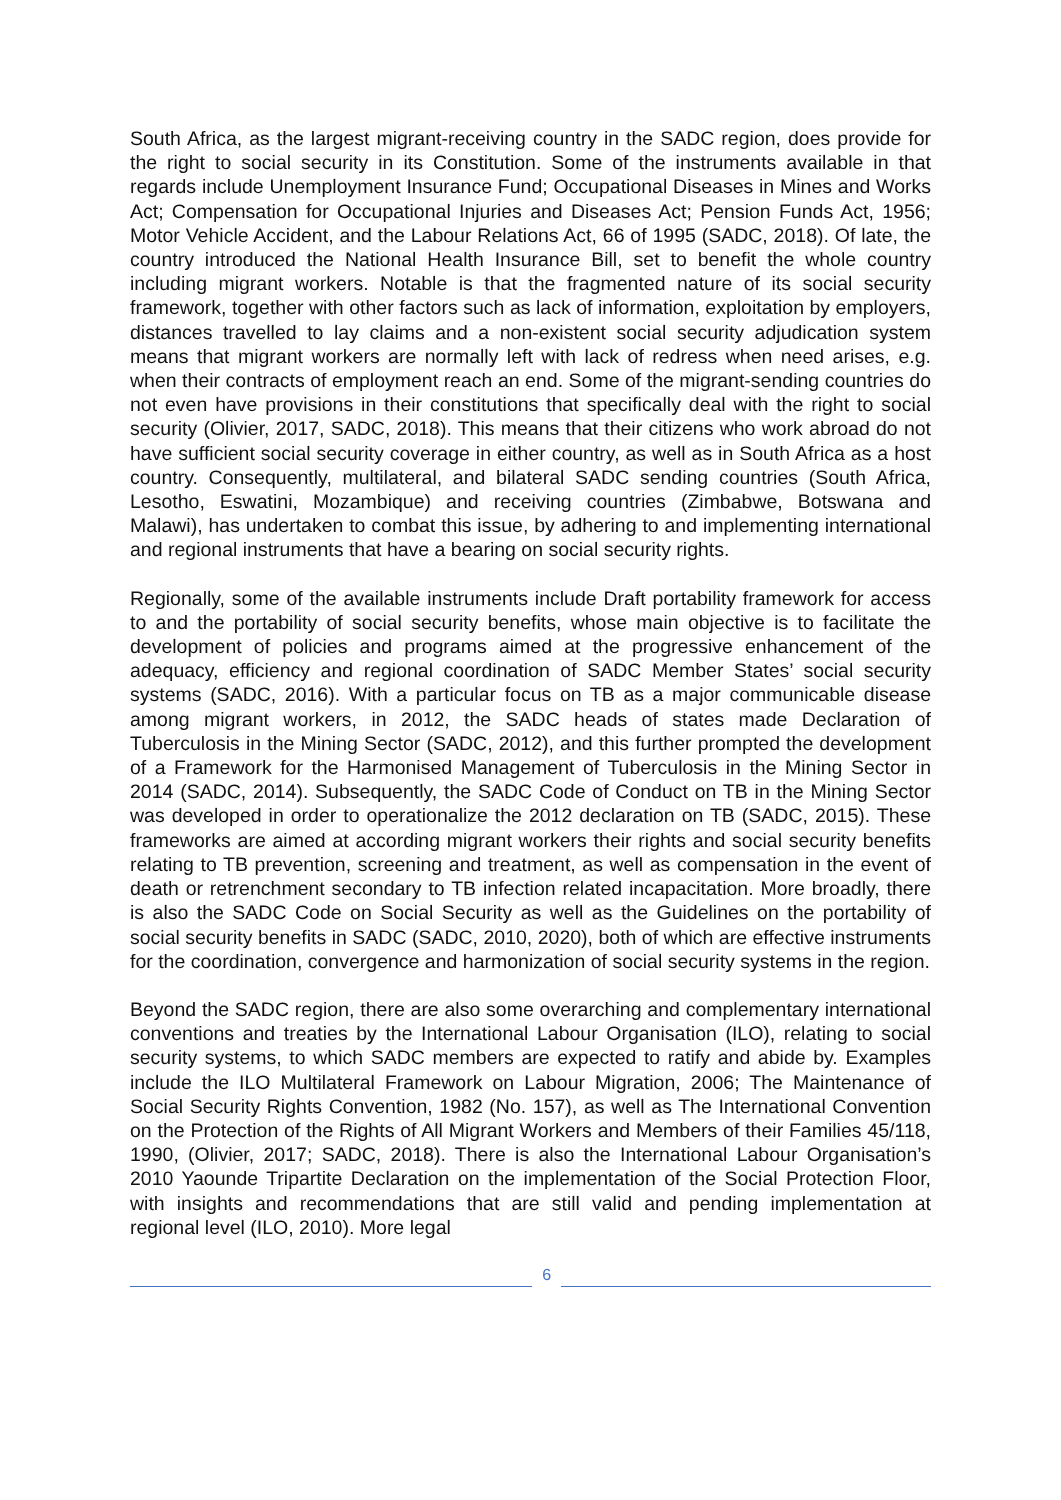South Africa, as the largest migrant-receiving country in the SADC region, does provide for the right to social security in its Constitution. Some of the instruments available in that regards include Unemployment Insurance Fund; Occupational Diseases in Mines and Works Act; Compensation for Occupational Injuries and Diseases Act; Pension Funds Act, 1956; Motor Vehicle Accident, and the Labour Relations Act, 66 of 1995 (SADC, 2018). Of late, the country introduced the National Health Insurance Bill, set to benefit the whole country including migrant workers. Notable is that the fragmented nature of its social security framework, together with other factors such as lack of information, exploitation by employers, distances travelled to lay claims and a non-existent social security adjudication system means that migrant workers are normally left with lack of redress when need arises, e.g. when their contracts of employment reach an end. Some of the migrant-sending countries do not even have provisions in their constitutions that specifically deal with the right to social security (Olivier, 2017, SADC, 2018). This means that their citizens who work abroad do not have sufficient social security coverage in either country, as well as in South Africa as a host country. Consequently, multilateral, and bilateral SADC sending countries (South Africa, Lesotho, Eswatini, Mozambique) and receiving countries (Zimbabwe, Botswana and Malawi), has undertaken to combat this issue, by adhering to and implementing international and regional instruments that have a bearing on social security rights.
Regionally, some of the available instruments include Draft portability framework for access to and the portability of social security benefits, whose main objective is to facilitate the development of policies and programs aimed at the progressive enhancement of the adequacy, efficiency and regional coordination of SADC Member States’ social security systems (SADC, 2016). With a particular focus on TB as a major communicable disease among migrant workers, in 2012, the SADC heads of states made Declaration of Tuberculosis in the Mining Sector (SADC, 2012), and this further prompted the development of a Framework for the Harmonised Management of Tuberculosis in the Mining Sector in 2014 (SADC, 2014). Subsequently, the SADC Code of Conduct on TB in the Mining Sector was developed in order to operationalize the 2012 declaration on TB (SADC, 2015). These frameworks are aimed at according migrant workers their rights and social security benefits relating to TB prevention, screening and treatment, as well as compensation in the event of death or retrenchment secondary to TB infection related incapacitation. More broadly, there is also the SADC Code on Social Security as well as the Guidelines on the portability of social security benefits in SADC (SADC, 2010, 2020), both of which are effective instruments for the coordination, convergence and harmonization of social security systems in the region.
Beyond the SADC region, there are also some overarching and complementary international conventions and treaties by the International Labour Organisation (ILO), relating to social security systems, to which SADC members are expected to ratify and abide by. Examples include the ILO Multilateral Framework on Labour Migration, 2006; The Maintenance of Social Security Rights Convention, 1982 (No. 157), as well as The International Convention on the Protection of the Rights of All Migrant Workers and Members of their Families 45/118, 1990, (Olivier, 2017; SADC, 2018). There is also the International Labour Organisation’s 2010 Yaounde Tripartite Declaration on the implementation of the Social Protection Floor, with insights and recommendations that are still valid and pending implementation at regional level (ILO, 2010). More legal
6